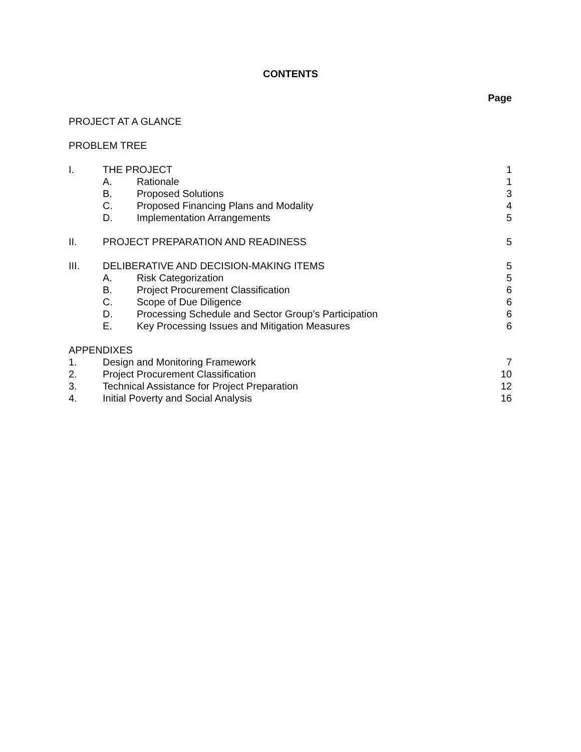CONTENTS
Page
PROJECT AT A GLANCE
PROBLEM TREE
I. THE PROJECT 1
A. Rationale 1
B. Proposed Solutions 3
C. Proposed Financing Plans and Modality 4
D. Implementation Arrangements 5
II. PROJECT PREPARATION AND READINESS 5
III. DELIBERATIVE AND DECISION-MAKING ITEMS 5
A. Risk Categorization 5
B. Project Procurement Classification 6
C. Scope of Due Diligence 6
D. Processing Schedule and Sector Group’s Participation 6
E. Key Processing Issues and Mitigation Measures 6
APPENDIXES
1. Design and Monitoring Framework 7
2. Project Procurement Classification 10
3. Technical Assistance for Project Preparation 12
4. Initial Poverty and Social Analysis 16